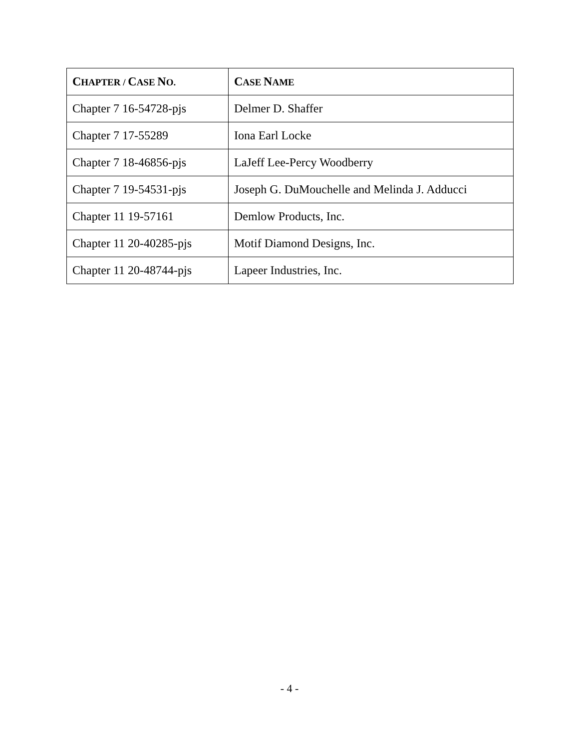| C HAPTER / C ASE N O. | C ASE N AME |
| --- | --- |
| Chapter 7 16-54728-pjs | Delmer D. Shaffer |
| Chapter 7 17-55289 | Iona Earl Locke |
| Chapter 7 18-46856-pjs | LaJeff Lee-Percy Woodberry |
| Chapter 7 19-54531-pjs | Joseph G. DuMouchelle and Melinda J. Adducci |
| Chapter 11 19-57161 | Demlow Products, Inc. |
| Chapter 11 20-40285-pjs | Motif Diamond Designs, Inc. |
| Chapter 11 20-48744-pjs | Lapeer Industries, Inc. |
- 4 -